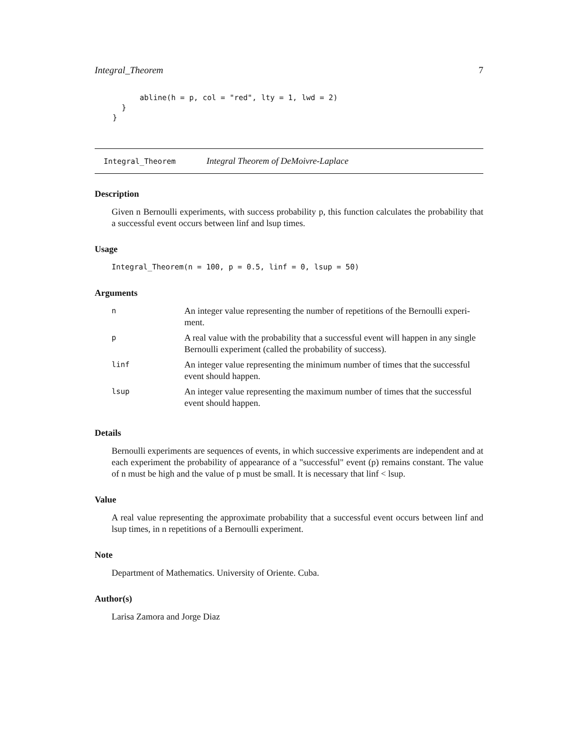Integral_Theorem 7
          abline(h = p, col = "red", lty = 1, lwd = 2)
      }
    }
Integral_Theorem Integral Theorem of DeMoivre-Laplace
Description
Given n Bernoulli experiments, with success probability p, this function calculates the probability that a successful event occurs between linf and lsup times.
Usage
Integral_Theorem(n = 100, p = 0.5, linf = 0, lsup = 50)
Arguments
| n | An integer value representing the number of repetitions of the Bernoulli experi-ment. |
| p | A real value with the probability that a successful event will happen in any single Bernoulli experiment (called the probability of success). |
| linf | An integer value representing the minimum number of times that the successful event should happen. |
| lsup | An integer value representing the maximum number of times that the successful event should happen. |
Details
Bernoulli experiments are sequences of events, in which successive experiments are independent and at each experiment the probability of appearance of a "successful" event (p) remains constant. The value of n must be high and the value of p must be small. It is necessary that linf < lsup.
Value
A real value representing the approximate probability that a successful event occurs between linf and lsup times, in n repetitions of a Bernoulli experiment.
Note
Department of Mathematics. University of Oriente. Cuba.
Author(s)
Larisa Zamora and Jorge Diaz